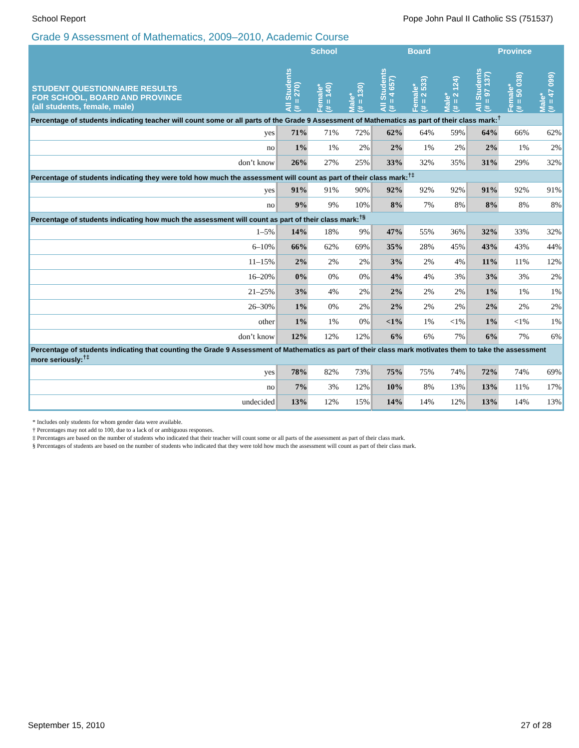School Report Pope John Paul II Catholic SS (751537)
Grade 9 Assessment of Mathematics, 2009–2010, Academic Course
| STUDENT QUESTIONNAIRE RESULTS FOR SCHOOL, BOARD AND PROVINCE (all students, female, male) | School | | | Board | | | Province | | |
| --- | --- | --- | --- | --- | --- | --- | --- | --- | --- |
| | All Students (# = 270) | Female* (# = 140) | Male* (# = 130) | All Students (# = 4 657) | Female* (# = 2 533) | Male* (# = 2 124) | All Students (# = 97 137) | Female* (# = 50 038) | Male* (# = 47 099) |
| Percentage of students indicating teacher will count some or all parts of the Grade 9 Assessment of Mathematics as part of their class mark:<sup>†</sup> | | | | | | | | | |
| yes | 71% | 71% | 72% | 62% | 64% | 59% | 64% | 66% | 62% |
| no | 1% | 1% | 2% | 2% | 1% | 2% | 2% | 1% | 2% |
| don’t know | 26% | 27% | 25% | 33% | 32% | 35% | 31% | 29% | 32% |
| Percentage of students indicating they were told how much the assessment will count as part of their class mark:<sup>†‡</sup> | | | | | | | | | |
| yes | 91% | 91% | 90% | 92% | 92% | 92% | 91% | 92% | 91% |
| no | 9% | 9% | 10% | 8% | 7% | 8% | 8% | 8% | 8% |
| Percentage of students indicating how much the assessment will count as part of their class mark:<sup>†§</sup> | | | | | | | | | |
| 1–5% | 14% | 18% | 9% | 47% | 55% | 36% | 32% | 33% | 32% |
| 6–10% | 66% | 62% | 69% | 35% | 28% | 45% | 43% | 43% | 44% |
| 11–15% | 2% | 2% | 2% | 3% | 2% | 4% | 11% | 11% | 12% |
| 16–20% | 0% | 0% | 0% | 4% | 4% | 3% | 3% | 3% | 2% |
| 21–25% | 3% | 4% | 2% | 2% | 2% | 2% | 1% | 1% | 1% |
| 26–30% | 1% | 0% | 2% | 2% | 2% | 2% | 2% | 2% | 2% |
| other | 1% | 1% | 0% | <1% | 1% | <1% | 1% | <1% | 1% |
| don’t know | 12% | 12% | 12% | 6% | 6% | 7% | 6% | 7% | 6% |
| Percentage of students indicating that counting the Grade 9 Assessment of Mathematics as part of their class mark motivates them to take the assessment more seriously:<sup>†‡</sup> | | | | | | | | | |
| yes | 78% | 82% | 73% | 75% | 75% | 74% | 72% | 74% | 69% |
| no | 7% | 3% | 12% | 10% | 8% | 13% | 13% | 11% | 17% |
| undecided | 13% | 12% | 15% | 14% | 14% | 12% | 13% | 14% | 13% |
* Includes only students for whom gender data were available.
† Percentages may not add to 100, due to a lack of or ambiguous responses.
‡ Percentages are based on the number of students who indicated that their teacher will count some or all parts of the assessment as part of their class mark.
§ Percentages of students are based on the number of students who indicated that they were told how much the assessment will count as part of their class mark.
September 15, 2010 27 of 28